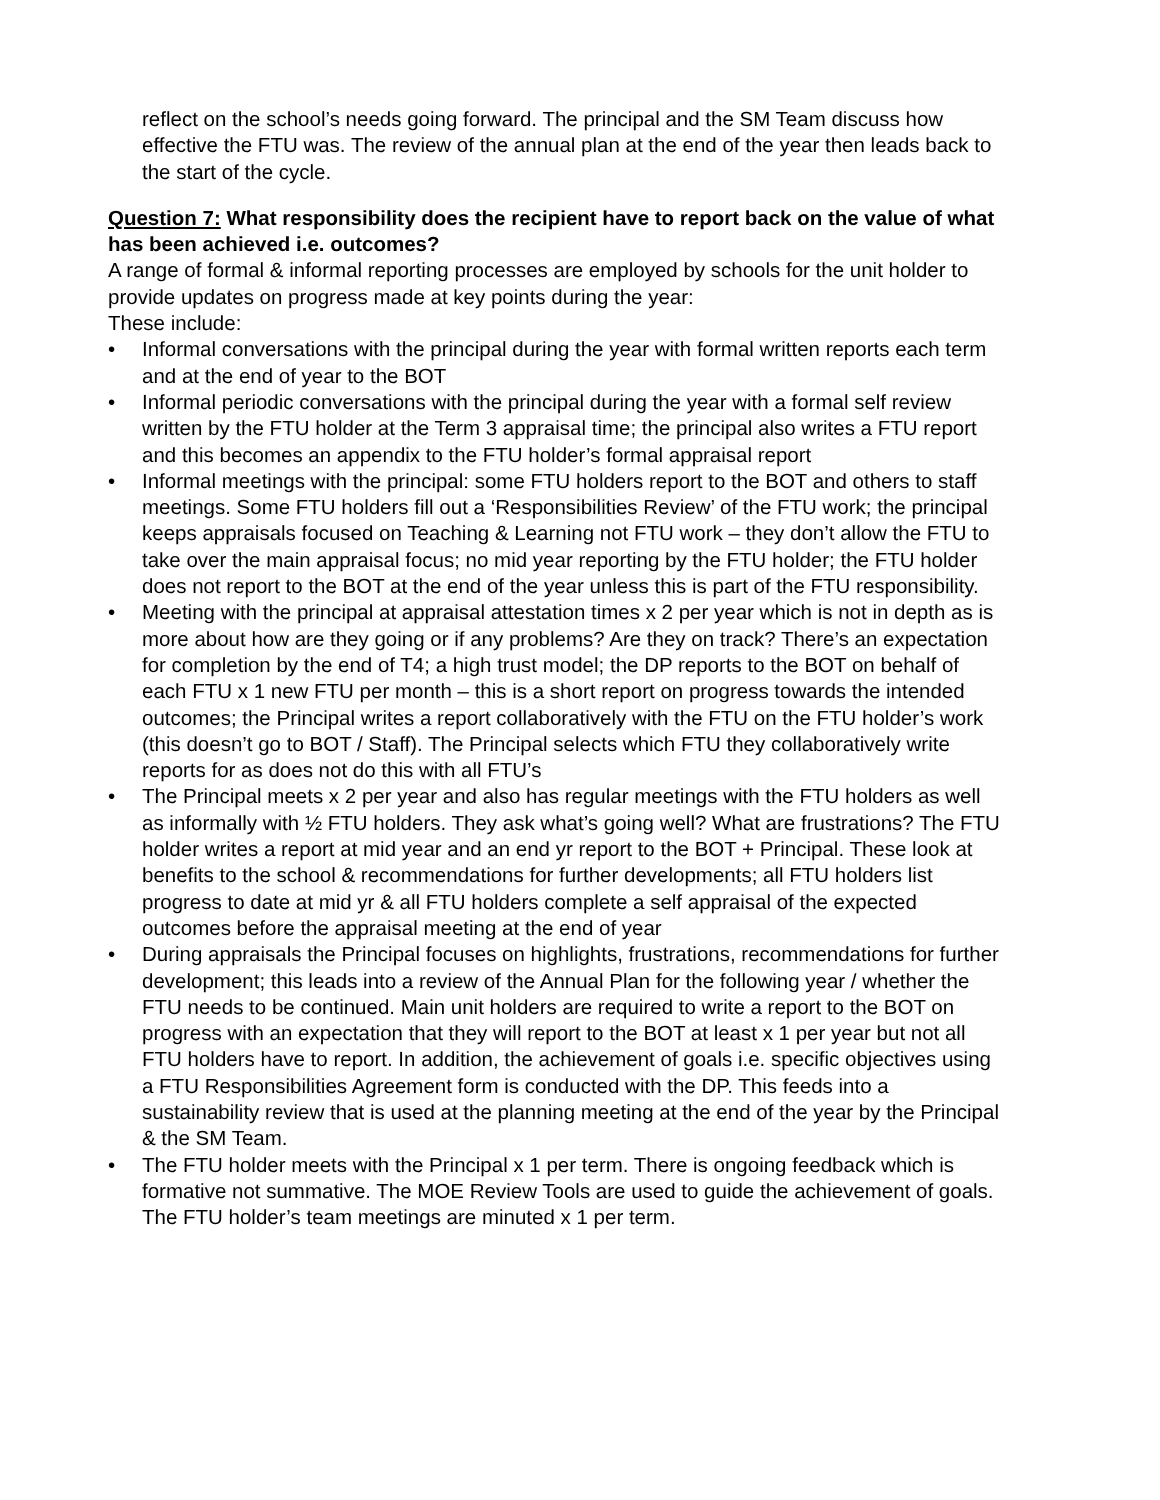reflect on the school’s needs going forward. The principal and the SM Team discuss how effective the FTU was. The review of the annual plan at the end of the year then leads back to the start of the cycle.
Question 7: What responsibility does the recipient have to report back on the value of what has been achieved i.e. outcomes?
A range of formal & informal reporting processes are employed by schools for the unit holder to provide updates on progress made at key points during the year:
These include:
• Informal conversations with the principal during the year with formal written reports each term and at the end of year to the BOT
• Informal periodic conversations with the principal during the year with a formal self review written by the FTU holder at the Term 3 appraisal time; the principal also writes a FTU report and this becomes an appendix to the FTU holder’s formal appraisal report
• Informal meetings with the principal: some FTU holders report to the BOT and others to staff meetings. Some FTU holders fill out a ‘Responsibilities Review’ of the FTU work; the principal keeps appraisals focused on Teaching & Learning not FTU work – they don’t allow the FTU to take over the main appraisal focus; no mid year reporting by the FTU holder; the FTU holder does not report to the BOT at the end of the year unless this is part of the FTU responsibility.
• Meeting with the principal at appraisal attestation times x 2 per year which is not in depth as is more about how are they going or if any problems? Are they on track? There’s an expectation for completion by the end of T4; a high trust model; the DP reports to the BOT on behalf of each FTU x 1 new FTU per month – this is a short report on progress towards the intended outcomes; the Principal writes a report collaboratively with the FTU on the FTU holder’s work (this doesn’t go to BOT / Staff). The Principal selects which FTU they collaboratively write reports for as does not do this with all FTU’s
• The Principal meets x 2 per year and also has regular meetings with the FTU holders as well as informally with ½ FTU holders. They ask what’s going well? What are frustrations? The FTU holder writes a report at mid year and an end yr report to the BOT + Principal. These look at benefits to the school & recommendations for further developments; all FTU holders list progress to date at mid yr & all FTU holders complete a self appraisal of the expected outcomes before the appraisal meeting at the end of year
• During appraisals the Principal focuses on highlights, frustrations, recommendations for further development; this leads into a review of the Annual Plan for the following year / whether the FTU needs to be continued. Main unit holders are required to write a report to the BOT on progress with an expectation that they will report to the BOT at least x 1 per year but not all FTU holders have to report. In addition, the achievement of goals i.e. specific objectives using a FTU Responsibilities Agreement form is conducted with the DP. This feeds into a sustainability review that is used at the planning meeting at the end of the year by the Principal & the SM Team.
• The FTU holder meets with the Principal x 1 per term. There is ongoing feedback which is formative not summative. The MOE Review Tools are used to guide the achievement of goals. The FTU holder’s team meetings are minuted x 1 per term.